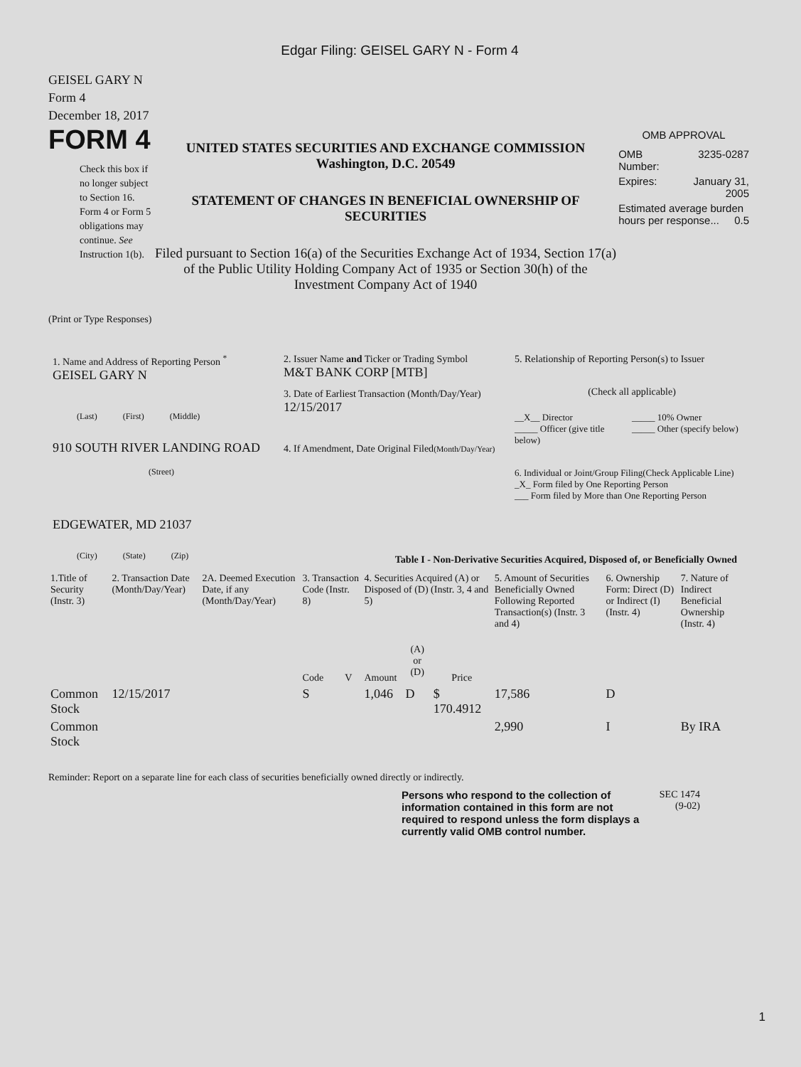Edgar Filing: GEISEL GARY N - Form 4
GEISEL GARY N
Form 4
December 18, 2017
FORM 4
Check this box if no longer subject to Section 16. Form 4 or Form 5 obligations may continue. See Instruction 1(b).
UNITED STATES SECURITIES AND EXCHANGE COMMISSION
Washington, D.C. 20549
STATEMENT OF CHANGES IN BENEFICIAL OWNERSHIP OF SECURITIES
Filed pursuant to Section 16(a) of the Securities Exchange Act of 1934, Section 17(a) of the Public Utility Holding Company Act of 1935 or Section 30(h) of the Investment Company Act of 1940
OMB APPROVAL
| OMB Number: | 3235-0287 |
| Expires: | January 31, 2005 |
| Estimated average burden hours per response... 0.5 | |
(Print or Type Responses)
1. Name and Address of Reporting Person <sup>*</sup>
GEISEL GARY N
(Last) (First) (Middle)
910 SOUTH RIVER LANDING ROAD
(Street)
EDGEWATER, MD 21037
(City) (State) (Zip)
2. Issuer Name and Ticker or Trading Symbol
M&T BANK CORP [MTB]
3. Date of Earliest Transaction (Month/Day/Year)
12/15/2017
4. If Amendment, Date Original Filed(Month/Day/Year)
5. Relationship of Reporting Person(s) to Issuer
(Check all applicable)
__X__ Director
_____ 10% Owner
_____ Officer (give title below)
_____ Other (specify below)
6. Individual or Joint/Group Filing(Check Applicable Line)
_X_ Form filed by One Reporting Person
___ Form filed by More than One Reporting Person
Table I - Non-Derivative Securities Acquired, Disposed of, or Beneficially Owned
| 1.Title of Security (Instr. 3) | 2. Transaction Date (Month/Day/Year) | 2A. Deemed Execution Date, if any (Month/Day/Year) | 3. Transaction Code (Instr. 8) | | 4. Securities Acquired (A) or Disposed of (D) (Instr. 3, 4 and 5) | | | 5. Amount of Securities Beneficially Owned Following Reported Transaction(s) (Instr. 3 and 4) | 6. Ownership Form: Direct (D) or Indirect (I) (Instr. 4) | 7. Nature of Indirect Beneficial Ownership (Instr. 4) |
| --- | --- | --- | --- | --- | --- | --- | --- | --- | --- | --- |
| | | | Code | V | Amount | (A) or (D) | Price | | | |
| Common Stock | 12/15/2017 | | S | | 1,046 | D | $ 170.4912 | 17,586 | D | |
| Common Stock | | | | | | | | 2,990 | I | By IRA |
Reminder: Report on a separate line for each class of securities beneficially owned directly or indirectly.
Persons who respond to the collection of information contained in this form are not required to respond unless the form displays a currently valid OMB control number.
SEC 1474 (9-02)
1